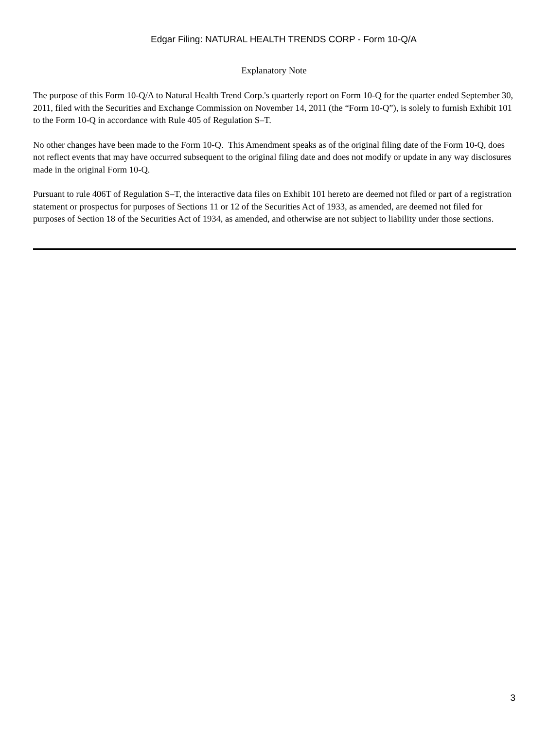Edgar Filing: NATURAL HEALTH TRENDS CORP - Form 10-Q/A
Explanatory Note
The purpose of this Form 10-Q/A to Natural Health Trend Corp.'s quarterly report on Form 10-Q for the quarter ended September 30, 2011, filed with the Securities and Exchange Commission on November 14, 2011 (the “Form 10-Q”), is solely to furnish Exhibit 101 to the Form 10-Q in accordance with Rule 405 of Regulation S–T.
No other changes have been made to the Form 10-Q. This Amendment speaks as of the original filing date of the Form 10-Q, does not reflect events that may have occurred subsequent to the original filing date and does not modify or update in any way disclosures made in the original Form 10-Q.
Pursuant to rule 406T of Regulation S–T, the interactive data files on Exhibit 101 hereto are deemed not filed or part of a registration statement or prospectus for purposes of Sections 11 or 12 of the Securities Act of 1933, as amended, are deemed not filed for purposes of Section 18 of the Securities Act of 1934, as amended, and otherwise are not subject to liability under those sections.
3